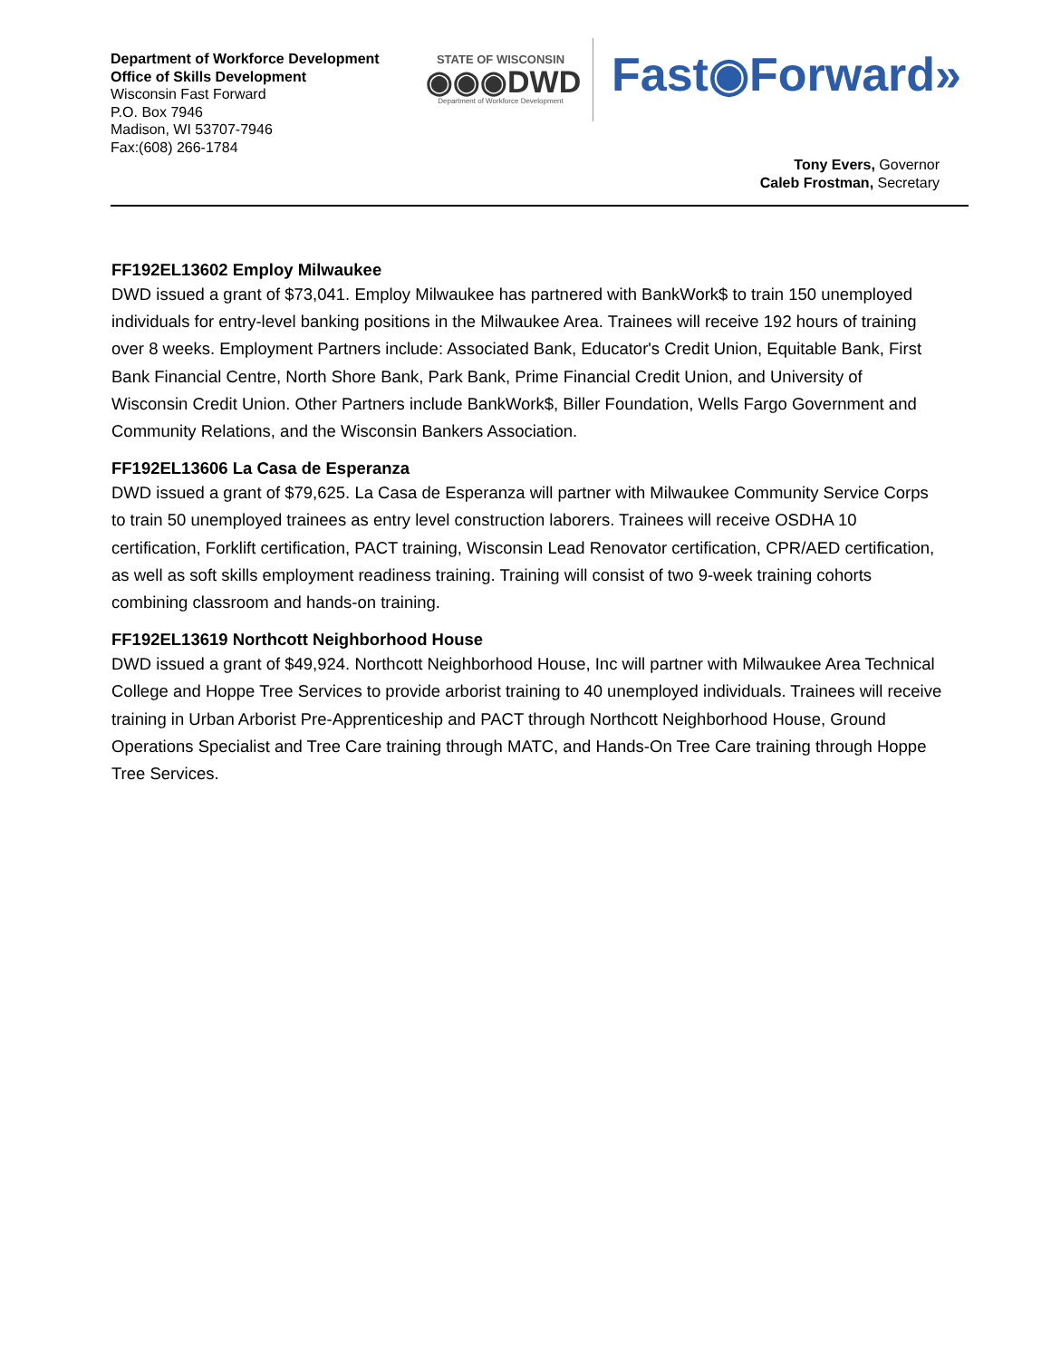Department of Workforce Development
Office of Skills Development
Wisconsin Fast Forward
P.O. Box 7946
Madison, WI 53707-7946
Fax:(608) 266-1784
STATE OF WISCONSIN
◉◉◉DWD
Department of Workforce Development
Fast◉Forward»
Tony Evers, Governor
Caleb Frostman, Secretary
FF192EL13602 Employ Milwaukee
DWD issued a grant of $73,041. Employ Milwaukee has partnered with BankWork$ to train 150 unemployed individuals for entry-level banking positions in the Milwaukee Area. Trainees will receive 192 hours of training over 8 weeks. Employment Partners include: Associated Bank, Educator's Credit Union, Equitable Bank, First Bank Financial Centre, North Shore Bank, Park Bank, Prime Financial Credit Union, and University of Wisconsin Credit Union. Other Partners include BankWork$, Biller Foundation, Wells Fargo Government and Community Relations, and the Wisconsin Bankers Association.
FF192EL13606 La Casa de Esperanza
DWD issued a grant of $79,625. La Casa de Esperanza will partner with Milwaukee Community Service Corps to train 50 unemployed trainees as entry level construction laborers. Trainees will receive OSDHA 10 certification, Forklift certification, PACT training, Wisconsin Lead Renovator certification, CPR/AED certification, as well as soft skills employment readiness training. Training will consist of two 9-week training cohorts combining classroom and hands-on training.
FF192EL13619 Northcott Neighborhood House
DWD issued a grant of $49,924. Northcott Neighborhood House, Inc will partner with Milwaukee Area Technical College and Hoppe Tree Services to provide arborist training to 40 unemployed individuals. Trainees will receive training in Urban Arborist Pre-Apprenticeship and PACT through Northcott Neighborhood House, Ground Operations Specialist and Tree Care training through MATC, and Hands-On Tree Care training through Hoppe Tree Services.